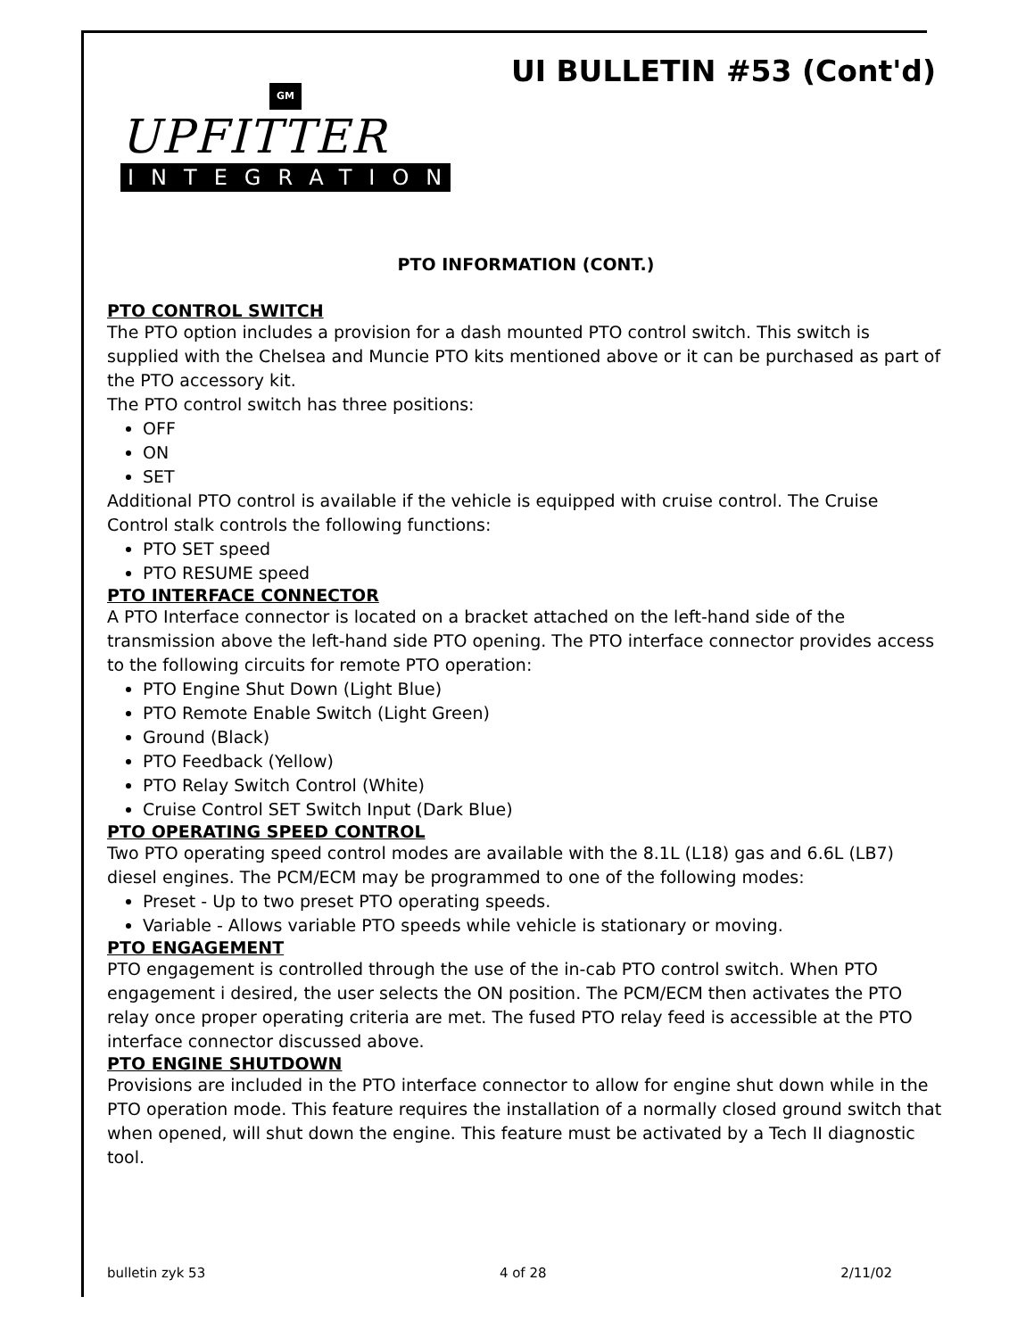UI BULLETIN #53 (Cont'd)
GM
UPFITTER
INTEGRATION
PTO INFORMATION (CONT.)
PTO CONTROL SWITCH
The PTO option includes a provision for a dash mounted PTO control switch. This switch is supplied with the Chelsea and Muncie PTO kits mentioned above or it can be purchased as part of the PTO accessory kit.
The PTO control switch has three positions:
OFF
ON
SET
Additional PTO control is available if the vehicle is equipped with cruise control. The Cruise Control stalk controls the following functions:
PTO SET speed
PTO RESUME speed
PTO INTERFACE CONNECTOR
A PTO Interface connector is located on a bracket attached on the left-hand side of the transmission above the left-hand side PTO opening. The PTO interface connector provides access to the following circuits for remote PTO operation:
PTO Engine Shut Down (Light Blue)
PTO Remote Enable Switch (Light Green)
Ground (Black)
PTO Feedback (Yellow)
PTO Relay Switch Control (White)
Cruise Control SET Switch Input (Dark Blue)
PTO OPERATING SPEED CONTROL
Two PTO operating speed control modes are available with the 8.1L (L18) gas and 6.6L (LB7) diesel engines. The PCM/ECM may be programmed to one of the following modes:
Preset - Up to two preset PTO operating speeds.
Variable - Allows variable PTO speeds while vehicle is stationary or moving.
PTO ENGAGEMENT
PTO engagement is controlled through the use of the in-cab PTO control switch. When PTO engagement i desired, the user selects the ON position. The PCM/ECM then activates the PTO relay once proper operating criteria are met. The fused PTO relay feed is accessible at the PTO interface connector discussed above.
PTO ENGINE SHUTDOWN
Provisions are included in the PTO interface connector to allow for engine shut down while in the PTO operation mode. This feature requires the installation of a normally closed ground switch that when opened, will shut down the engine. This feature must be activated by a Tech II diagnostic tool.
bulletin zyk 53 4 of 28 2/11/02